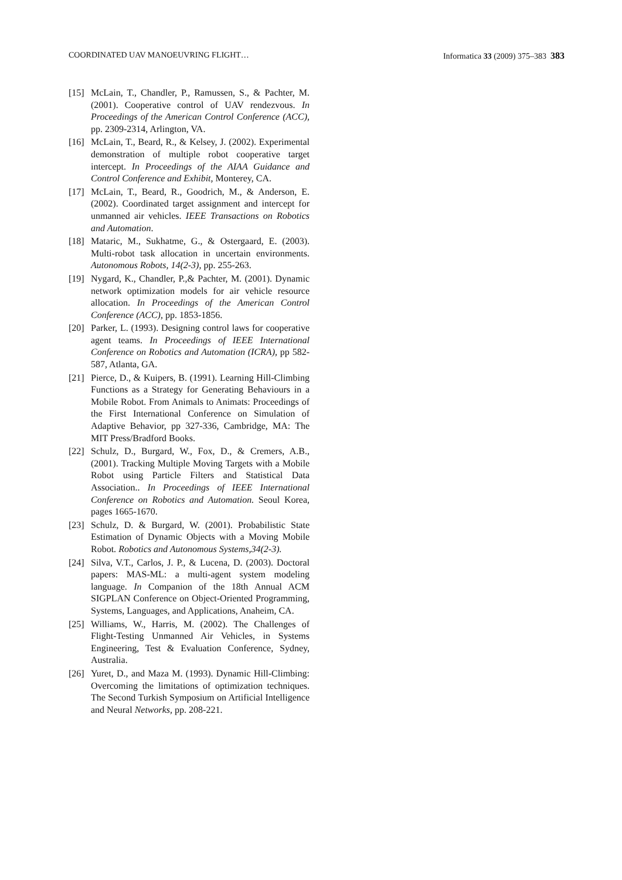COORDINATED UAV MANOEUVRING FLIGHT… Informatica 33 (2009) 375–383 383
[15] McLain, T., Chandler, P., Ramussen, S., & Pachter, M. (2001). Cooperative control of UAV rendezvous. In Proceedings of the American Control Conference (ACC), pp. 2309-2314, Arlington, VA.
[16] McLain, T., Beard, R., & Kelsey, J. (2002). Experimental demonstration of multiple robot cooperative target intercept. In Proceedings of the AIAA Guidance and Control Conference and Exhibit, Monterey, CA.
[17] McLain, T., Beard, R., Goodrich, M., & Anderson, E. (2002). Coordinated target assignment and intercept for unmanned air vehicles. IEEE Transactions on Robotics and Automation.
[18] Mataric, M., Sukhatme, G., & Ostergaard, E. (2003). Multi-robot task allocation in uncertain environments. Autonomous Robots, 14(2-3), pp. 255-263.
[19] Nygard, K., Chandler, P.,& Pachter, M. (2001). Dynamic network optimization models for air vehicle resource allocation. In Proceedings of the American Control Conference (ACC), pp. 1853-1856.
[20] Parker, L. (1993). Designing control laws for cooperative agent teams. In Proceedings of IEEE International Conference on Robotics and Automation (ICRA), pp 582-587, Atlanta, GA.
[21] Pierce, D., & Kuipers, B. (1991). Learning Hill-Climbing Functions as a Strategy for Generating Behaviours in a Mobile Robot. From Animals to Animats: Proceedings of the First International Conference on Simulation of Adaptive Behavior, pp 327-336, Cambridge, MA: The MIT Press/Bradford Books.
[22] Schulz, D., Burgard, W., Fox, D., & Cremers, A.B., (2001). Tracking Multiple Moving Targets with a Mobile Robot using Particle Filters and Statistical Data Association.. In Proceedings of IEEE International Conference on Robotics and Automation. Seoul Korea, pages 1665-1670.
[23] Schulz, D. & Burgard, W. (2001). Probabilistic State Estimation of Dynamic Objects with a Moving Mobile Robot. Robotics and Autonomous Systems,34(2-3).
[24] Silva, V.T., Carlos, J. P., & Lucena, D. (2003). Doctoral papers: MAS-ML: a multi-agent system modeling language. In Companion of the 18th Annual ACM SIGPLAN Conference on Object-Oriented Programming, Systems, Languages, and Applications, Anaheim, CA.
[25] Williams, W., Harris, M. (2002). The Challenges of Flight-Testing Unmanned Air Vehicles, in Systems Engineering, Test & Evaluation Conference, Sydney, Australia.
[26] Yuret, D., and Maza M. (1993). Dynamic Hill-Climbing: Overcoming the limitations of optimization techniques. The Second Turkish Symposium on Artificial Intelligence and Neural Networks, pp. 208-221.